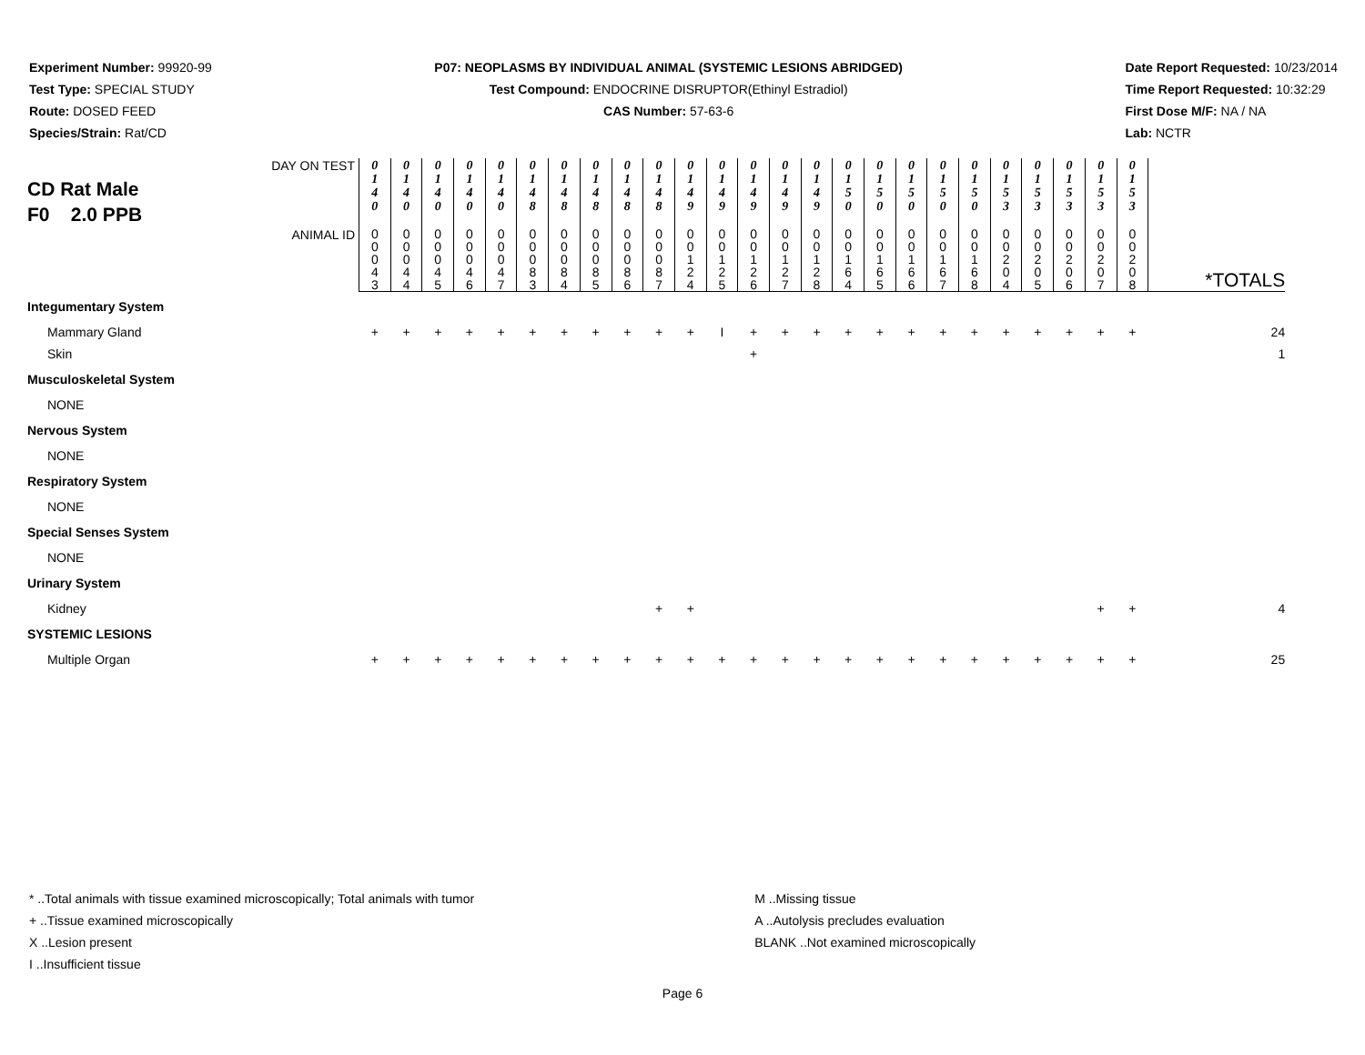Experiment Number: 99920-99
Test Type: SPECIAL STUDY
Route: DOSED FEED
Species/Strain: Rat/CD
P07: NEOPLASMS BY INDIVIDUAL ANIMAL (SYSTEMIC LESIONS ABRIDGED)
Test Compound: ENDOCRINE DISRUPTOR(Ethinyl Estradiol)
CAS Number: 57-63-6
Date Report Requested: 10/23/2014
Time Report Requested: 10:32:29
First Dose M/F: NA / NA
Lab: NCTR
| CD Rat Male F0 2.0 PPB DAY ON TEST | 0 1 4 0 | 0 1 4 0 | 0 1 4 0 | 0 1 4 0 | 0 1 4 0 | 0 1 4 8 | 0 1 4 8 | 0 1 4 8 | 0 1 4 8 | 0 1 4 8 | 0 1 4 9 | 0 1 4 9 | 0 1 4 9 | 0 1 4 9 | 0 1 4 9 | 0 1 5 0 | 0 1 5 0 | 0 1 5 0 | 0 1 5 0 | 0 1 5 0 | 0 1 5 3 | 0 1 5 3 | 0 1 5 3 | 0 1 5 3 | 0 1 5 3 | |
| ANIMAL ID | 0 0 0 4 3 | 0 0 0 4 4 | 0 0 0 4 5 | 0 0 0 4 6 | 0 0 0 4 7 | 0 0 0 8 3 | 0 0 0 8 4 | 0 0 0 8 5 | 0 0 0 8 6 | 0 0 0 8 7 | 0 0 1 2 4 | 0 0 1 2 5 | 0 0 1 2 6 | 0 0 1 2 7 | 0 0 1 2 8 | 0 0 1 6 4 | 0 0 1 6 5 | 0 0 1 6 6 | 0 0 1 6 7 | 0 0 1 6 8 | 0 0 2 0 4 | 0 0 2 0 5 | 0 0 2 0 6 | 0 0 2 0 7 | 0 0 2 0 8 | *TOTALS |
| Integumentary System | | | | | | | | | | | | | | | | | | | | | | | | | | |
| Mammary Gland | + | + | + | + | + | + | + | + | + | + | + | I | + | + | + | + | + | + | + | + | + | + | + | + | + | 24 |
| Skin | | | | | | | | | | | | | + | | | | | | | | | | | | | 1 |
| Musculoskeletal System | | | | | | | | | | | | | | | | | | | | | | | | | | |
| NONE | | | | | | | | | | | | | | | | | | | | | | | | | | |
| Nervous System | | | | | | | | | | | | | | | | | | | | | | | | | | |
| NONE | | | | | | | | | | | | | | | | | | | | | | | | | | |
| Respiratory System | | | | | | | | | | | | | | | | | | | | | | | | | | |
| NONE | | | | | | | | | | | | | | | | | | | | | | | | | | |
| Special Senses System | | | | | | | | | | | | | | | | | | | | | | | | | | |
| NONE | | | | | | | | | | | | | | | | | | | | | | | | | | |
| Urinary System | | | | | | | | | | | | | | | | | | | | | | | | | | |
| Kidney | | | | | | | | | | + | + | | | | | | | | | | | | | + | + | 4 |
| SYSTEMIC LESIONS | | | | | | | | | | | | | | | | | | | | | | | | | | |
| Multiple Organ | + | + | + | + | + | + | + | + | + | + | + | + | + | + | + | + | + | + | + | + | + | + | + | + | + | 25 |
* ..Total animals with tissue examined microscopically; Total animals with tumor
+ ..Tissue examined microscopically
X ..Lesion present
I ..Insufficient tissue
M ..Missing tissue
A ..Autolysis precludes evaluation
BLANK ..Not examined microscopically
Page 6